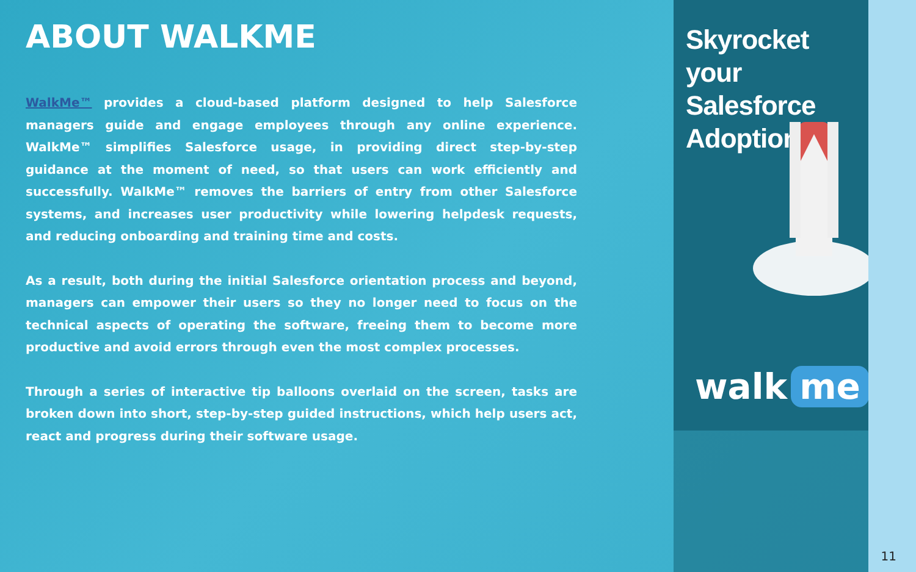ABOUT WALKME
WalkMe™ provides a cloud-based platform designed to help Salesforce managers guide and engage employees through any online experience. WalkMe™ simplifies Salesforce usage, in providing direct step-by-step guidance at the moment of need, so that users can work efficiently and successfully. WalkMe™ removes the barriers of entry from other Salesforce systems, and increases user productivity while lowering helpdesk requests, and reducing onboarding and training time and costs.
As a result, both during the initial Salesforce orientation process and beyond, managers can empower their users so they no longer need to focus on the technical aspects of operating the software, freeing them to become more productive and avoid errors through even the most complex processes.
Through a series of interactive tip balloons overlaid on the screen, tasks are broken down into short, step-by-step guided instructions, which help users act, react and progress during their software usage.
Skyrocket your
Salesforce
Adoption
walk me
11